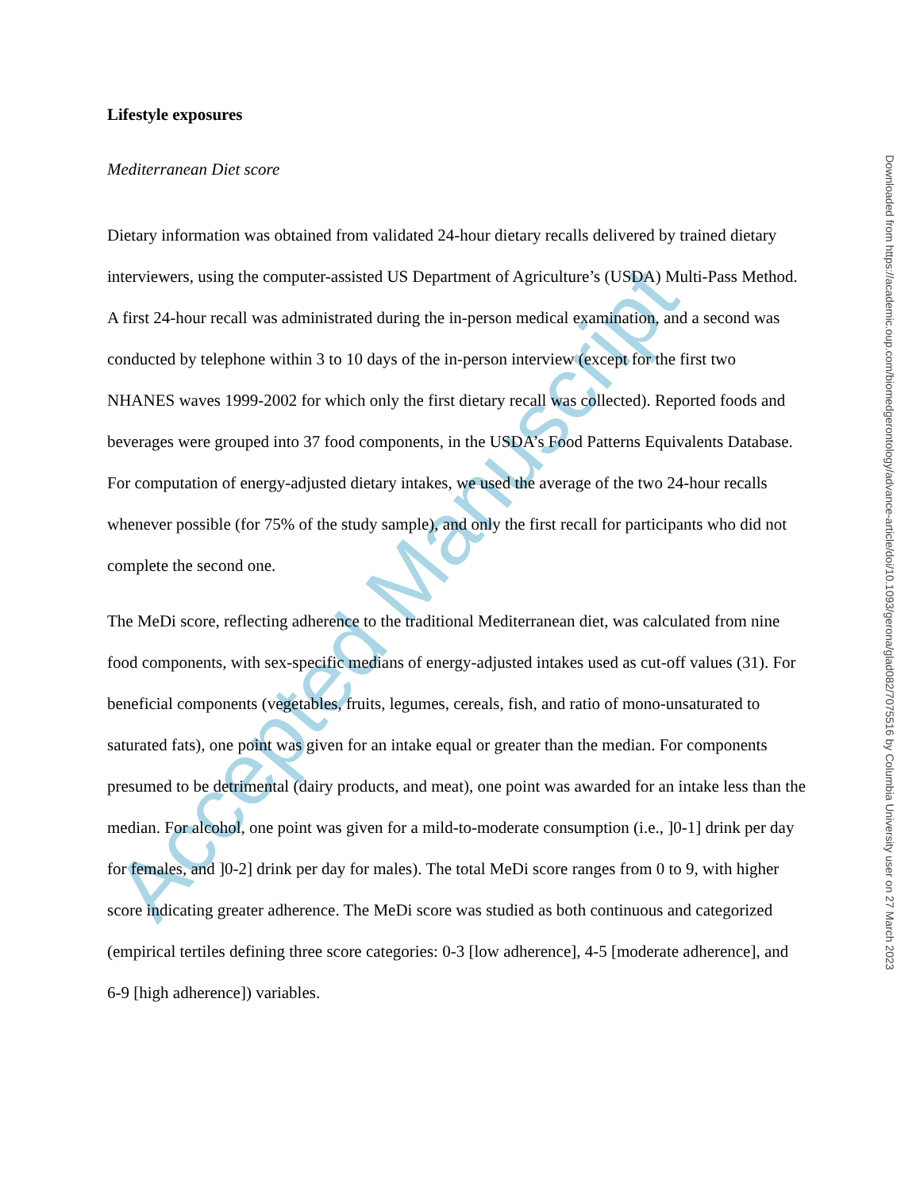Accepted Manuscript
Lifestyle exposures
Mediterranean Diet score
Dietary information was obtained from validated 24-hour dietary recalls delivered by trained dietary interviewers, using the computer-assisted US Department of Agriculture’s (USDA) Multi-Pass Method. A first 24-hour recall was administrated during the in-person medical examination, and a second was conducted by telephone within 3 to 10 days of the in-person interview (except for the first two NHANES waves 1999-2002 for which only the first dietary recall was collected). Reported foods and beverages were grouped into 37 food components, in the USDA’s Food Patterns Equivalents Database. For computation of energy-adjusted dietary intakes, we used the average of the two 24-hour recalls whenever possible (for 75% of the study sample), and only the first recall for participants who did not complete the second one.
The MeDi score, reflecting adherence to the traditional Mediterranean diet, was calculated from nine food components, with sex-specific medians of energy-adjusted intakes used as cut-off values (31). For beneficial components (vegetables, fruits, legumes, cereals, fish, and ratio of mono-unsaturated to saturated fats), one point was given for an intake equal or greater than the median. For components presumed to be detrimental (dairy products, and meat), one point was awarded for an intake less than the median. For alcohol, one point was given for a mild-to-moderate consumption (i.e., ]0-1] drink per day for females, and ]0-2] drink per day for males). The total MeDi score ranges from 0 to 9, with higher score indicating greater adherence. The MeDi score was studied as both continuous and categorized (empirical tertiles defining three score categories: 0-3 [low adherence], 4-5 [moderate adherence], and 6-9 [high adherence]) variables.
Downloaded from https://academic.oup.com/biomedgerontology/advance-article/doi/10.1093/gerona/glad082/7075516 by Columbia University user on 27 March 2023